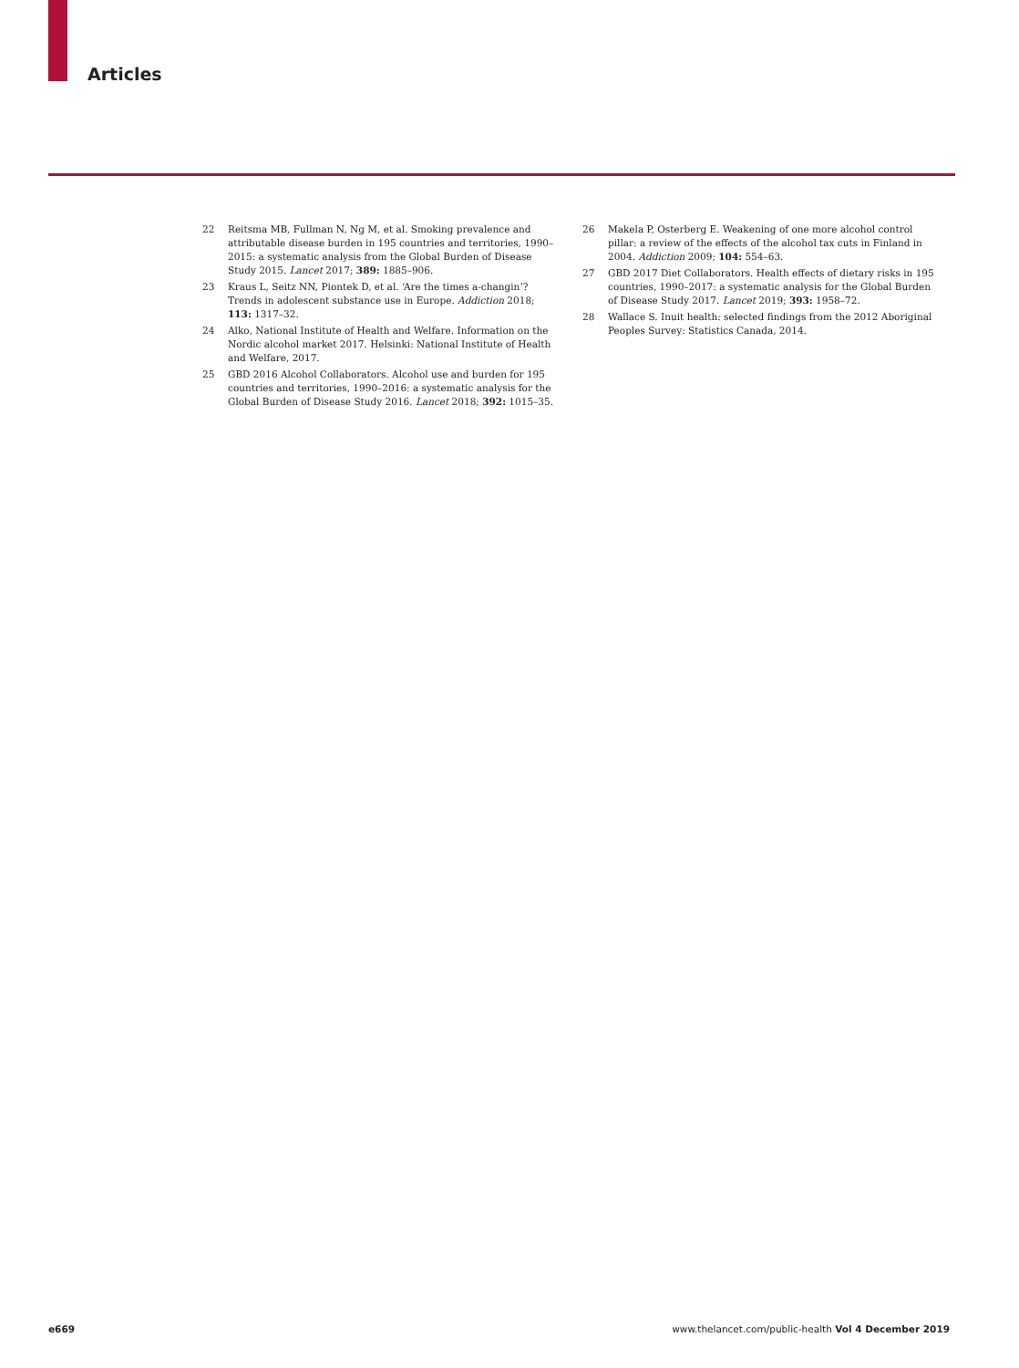Articles
22 Reitsma MB, Fullman N, Ng M, et al. Smoking prevalence and attributable disease burden in 195 countries and territories, 1990–2015: a systematic analysis from the Global Burden of Disease Study 2015. Lancet 2017; 389: 1885–906.
23 Kraus L, Seitz NN, Piontek D, et al. ‘Are the times a-changin’? Trends in adolescent substance use in Europe. Addiction 2018; 113: 1317–32.
24 Alko, National Institute of Health and Welfare. Information on the Nordic alcohol market 2017. Helsinki: National Institute of Health and Welfare, 2017.
25 GBD 2016 Alcohol Collaborators. Alcohol use and burden for 195 countries and territories, 1990–2016: a systematic analysis for the Global Burden of Disease Study 2016. Lancet 2018; 392: 1015–35.
26 Makela P, Osterberg E. Weakening of one more alcohol control pillar: a review of the effects of the alcohol tax cuts in Finland in 2004. Addiction 2009; 104: 554–63.
27 GBD 2017 Diet Collaborators. Health effects of dietary risks in 195 countries, 1990–2017: a systematic analysis for the Global Burden of Disease Study 2017. Lancet 2019; 393: 1958–72.
28 Wallace S. Inuit health: selected findings from the 2012 Aboriginal Peoples Survey: Statistics Canada, 2014.
e669
www.thelancet.com/public-health Vol 4 December 2019